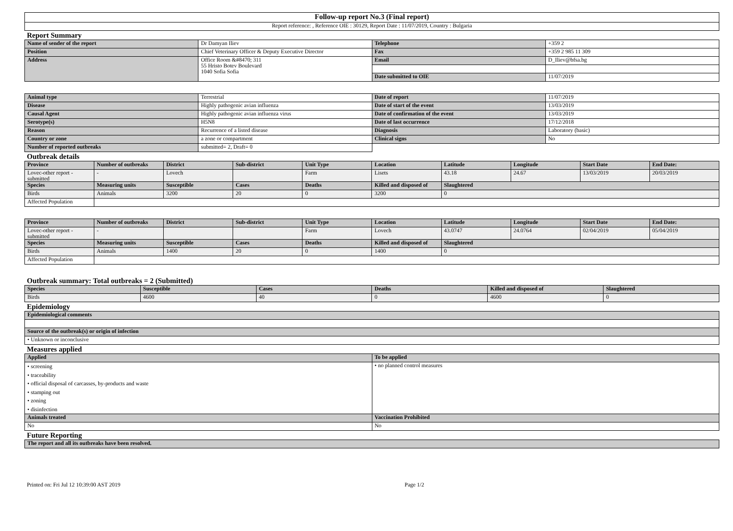| Follow-up report No.3 (Final report) |
| Report reference: , Reference OIE : 30129, Report Date : 11/07/2019, Country : Bulgaria |
Report Summary
| Name of sender of the report | Dr Damyan Iliev | Telephone | +359 2 |
| Position | Chief Veterinary Officer & Deputy Executive Director | Fax | +359 2 985 11 309 |
| Address | Office Room &#8470; 311 55 Hristo Botev Boulevard 1040 Sofia Sofia | Email | D_Iliev@bfsa.bg |
| | | Date submitted to OIE | 11/07/2019 |
| Animal type | Terrestrial | Date of report | 11/07/2019 |
| Disease | Highly pathogenic avian influenza | Date of start of the event | 13/03/2019 |
| Causal Agent | Highly pathogenic avian influenza virus | Date of confirmation of the event | 13/03/2019 |
| Serotype(s) | H5N8 | Date of last occurrence | 17/12/2018 |
| Reason | Recurrence of a listed disease | Diagnosis | Laboratory (basic) |
| Country or zone | a zone or compartment | Clinical signs | No |
| Number of reported outbreaks | submitted= 2, Draft= 0 | | |
Outbreak details
| Province | Number of outbreaks | District | Sub-district | Unit Type | Location | Latitude | Longitude | Start Date | End Date: |
| --- | --- | --- | --- | --- | --- | --- | --- | --- | --- |
| Lovec-other report - submitted | - | Lovech | | Farm | Lisets | 43.18 | 24.67 | 13/03/2019 | 20/03/2019 |
| Species | Measuring units | Susceptible | Cases | Deaths | Killed and disposed of | Slaughtered | | | |
| Birds | Animals | 3200 | 20 | 0 | 3200 | 0 | | | |
| Affected Population | | | | | | | | | |
| Province | Number of outbreaks | District | Sub-district | Unit Type | Location | Latitude | Longitude | Start Date | End Date: |
| --- | --- | --- | --- | --- | --- | --- | --- | --- | --- |
| Lovec-other report - submitted | - | | | Farm | Lovech | 43.0747 | 24.0764 | 02/04/2019 | 05/04/2019 |
| Species | Measuring units | Susceptible | Cases | Deaths | Killed and disposed of | Slaughtered | | | |
| Birds | Animals | 1400 | 20 | 0 | 1400 | 0 | | | |
| Affected Population | | | | | | | | | |
Outbreak summary: Total outbreaks = 2 (Submitted)
| Species | Susceptible | Cases | Deaths | Killed and disposed of | Slaughtered |
| --- | --- | --- | --- | --- | --- |
| Birds | 4600 | 40 | 0 | 4600 | 0 |
Epidemiology
| Epidemiological comments |
| --- |
| Source of the outbreak(s) or origin of infection |
| • Unknown or inconclusive |
Measures applied
| Applied | To be applied |
| --- | --- |
| • screening • traceability • official disposal of carcasses, by-products and waste • stamping out • zoning • disinfection | • no planned control measures |
| Animals treated | Vaccination Prohibited |
| No | No |
Future Reporting
| The report and all its outbreaks have been resolved. |
| --- |
Printed on: Fri Jul 12 10:39:00 AST 2019 Page 1/2